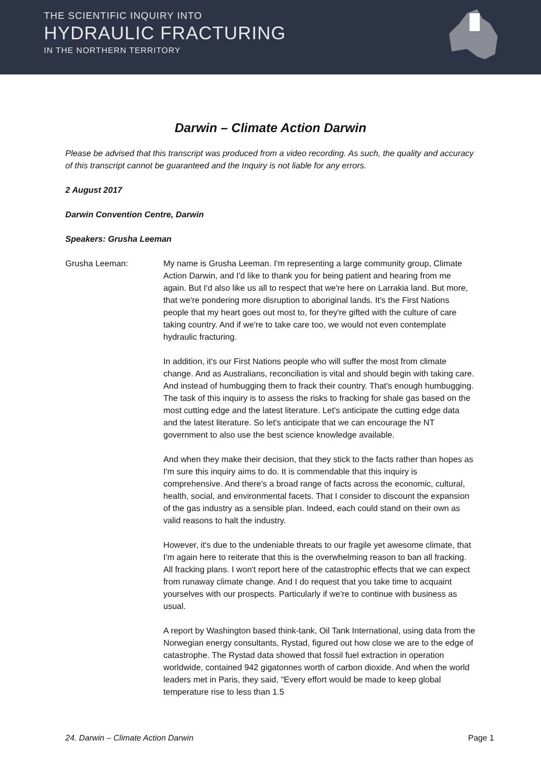THE SCIENTIFIC INQUIRY INTO
HYDRAULIC FRACTURING
IN THE NORTHERN TERRITORY
Darwin – Climate Action Darwin
Please be advised that this transcript was produced from a video recording. As such, the quality and accuracy of this transcript cannot be guaranteed and the Inquiry is not liable for any errors.
2 August 2017
Darwin Convention Centre, Darwin
Speakers: Grusha Leeman
Grusha Leeman: My name is Grusha Leeman. I'm representing a large community group, Climate Action Darwin, and I'd like to thank you for being patient and hearing from me again. But I'd also like us all to respect that we're here on Larrakia land. But more, that we're pondering more disruption to aboriginal lands. It's the First Nations people that my heart goes out most to, for they're gifted with the culture of care taking country. And if we're to take care too, we would not even contemplate hydraulic fracturing.
In addition, it's our First Nations people who will suffer the most from climate change. And as Australians, reconciliation is vital and should begin with taking care. And instead of humbugging them to frack their country. That's enough humbugging. The task of this inquiry is to assess the risks to fracking for shale gas based on the most cutting edge and the latest literature. Let's anticipate the cutting edge data and the latest literature. So let's anticipate that we can encourage the NT government to also use the best science knowledge available.
And when they make their decision, that they stick to the facts rather than hopes as I'm sure this inquiry aims to do. It is commendable that this inquiry is comprehensive. And there's a broad range of facts across the economic, cultural, health, social, and environmental facets. That I consider to discount the expansion of the gas industry as a sensible plan. Indeed, each could stand on their own as valid reasons to halt the industry.
However, it's due to the undeniable threats to our fragile yet awesome climate, that I'm again here to reiterate that this is the overwhelming reason to ban all fracking. All fracking plans. I won't report here of the catastrophic effects that we can expect from runaway climate change. And I do request that you take time to acquaint yourselves with our prospects. Particularly if we're to continue with business as usual.
A report by Washington based think-tank, Oil Tank International, using data from the Norwegian energy consultants, Rystad, figured out how close we are to the edge of catastrophe. The Rystad data showed that fossil fuel extraction in operation worldwide, contained 942 gigatonnes worth of carbon dioxide. And when the world leaders met in Paris, they said, "Every effort would be made to keep global temperature rise to less than 1.5
24. Darwin – Climate Action Darwin Page 1